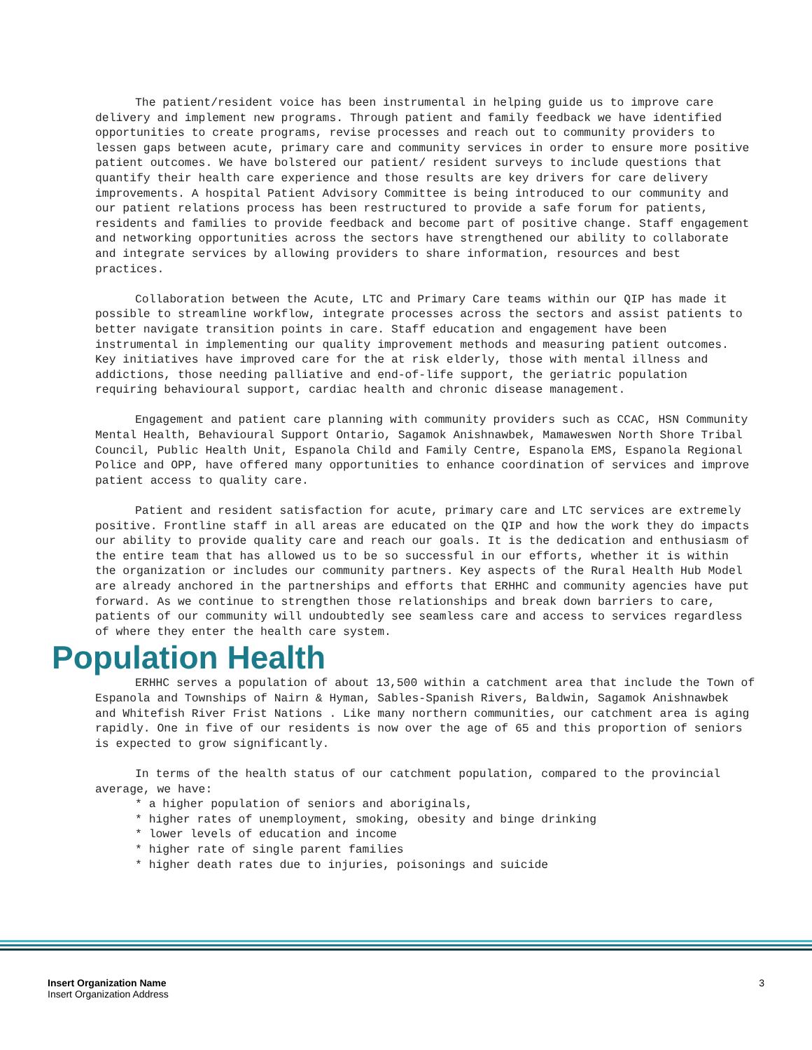The patient/resident voice has been instrumental in helping guide us to improve care delivery and implement new programs. Through patient and family feedback we have identified opportunities to create programs, revise processes and reach out to community providers to lessen gaps between acute, primary care and community services in order to ensure more positive patient outcomes. We have bolstered our patient/ resident surveys to include questions that quantify their health care experience and those results are key drivers for care delivery improvements. A hospital Patient Advisory Committee is being introduced to our community and our patient relations process has been restructured to provide a safe forum for patients, residents and families to provide feedback and become part of positive change. Staff engagement and networking opportunities across the sectors have strengthened our ability to collaborate and integrate services by allowing providers to share information, resources and best practices.
Collaboration between the Acute, LTC and Primary Care teams within our QIP has made it possible to streamline workflow, integrate processes across the sectors and assist patients to better navigate transition points in care. Staff education and engagement have been instrumental in implementing our quality improvement methods and measuring patient outcomes. Key initiatives have improved care for the at risk elderly, those with mental illness and addictions, those needing palliative and end-of-life support, the geriatric population requiring behavioural support, cardiac health and chronic disease management.
Engagement and patient care planning with community providers such as CCAC, HSN Community Mental Health, Behavioural Support Ontario, Sagamok Anishnawbek, Mamaweswen North Shore Tribal Council, Public Health Unit, Espanola Child and Family Centre, Espanola EMS, Espanola Regional Police and OPP, have offered many opportunities to enhance coordination of services and improve patient access to quality care.
Patient and resident satisfaction for acute, primary care and LTC services are extremely positive. Frontline staff in all areas are educated on the QIP and how the work they do impacts our ability to provide quality care and reach our goals. It is the dedication and enthusiasm of the entire team that has allowed us to be so successful in our efforts, whether it is within the organization or includes our community partners. Key aspects of the Rural Health Hub Model are already anchored in the partnerships and efforts that ERHHC and community agencies have put forward. As we continue to strengthen those relationships and break down barriers to care, patients of our community will undoubtedly see seamless care and access to services regardless of where they enter the health care system.
Population Health
ERHHC serves a population of about 13,500 within a catchment area that include the Town of Espanola and Townships of Nairn & Hyman, Sables-Spanish Rivers, Baldwin, Sagamok Anishnawbek and Whitefish River Frist Nations . Like many northern communities, our catchment area is aging rapidly. One in five of our residents is now over the age of 65 and this proportion of seniors is expected to grow significantly.
In terms of the health status of our catchment population, compared to the provincial average, we have:
* a higher population of seniors and aboriginals,
* higher rates of unemployment, smoking, obesity and binge drinking
* lower levels of education and income
* higher rate of single parent families
* higher death rates due to injuries, poisonings and suicide
Insert Organization Name
Insert Organization Address
3